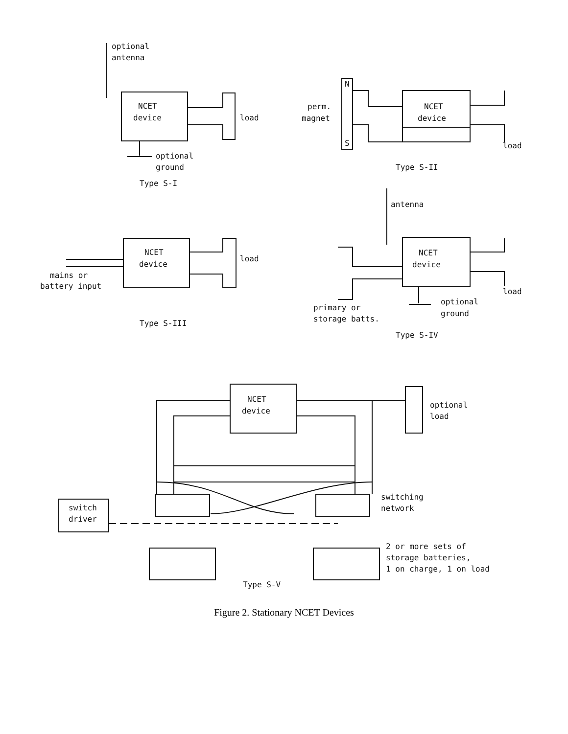optional
antenna
NCET
device
load
optional
ground
Type S-I
N
S
perm.
magnet
NCET
device
load
Type S-II
antenna
NCET
device
load
mains or
battery input
NCET
device
load
optional
ground
primary or
storage batts.
Type S-III
Type S-IV
NCET
device
optional
load
switching
network
switch
driver
2 or more sets of
storage batteries,
1 on charge, 1 on load
Type S-V
Figure 2. Stationary NCET Devices